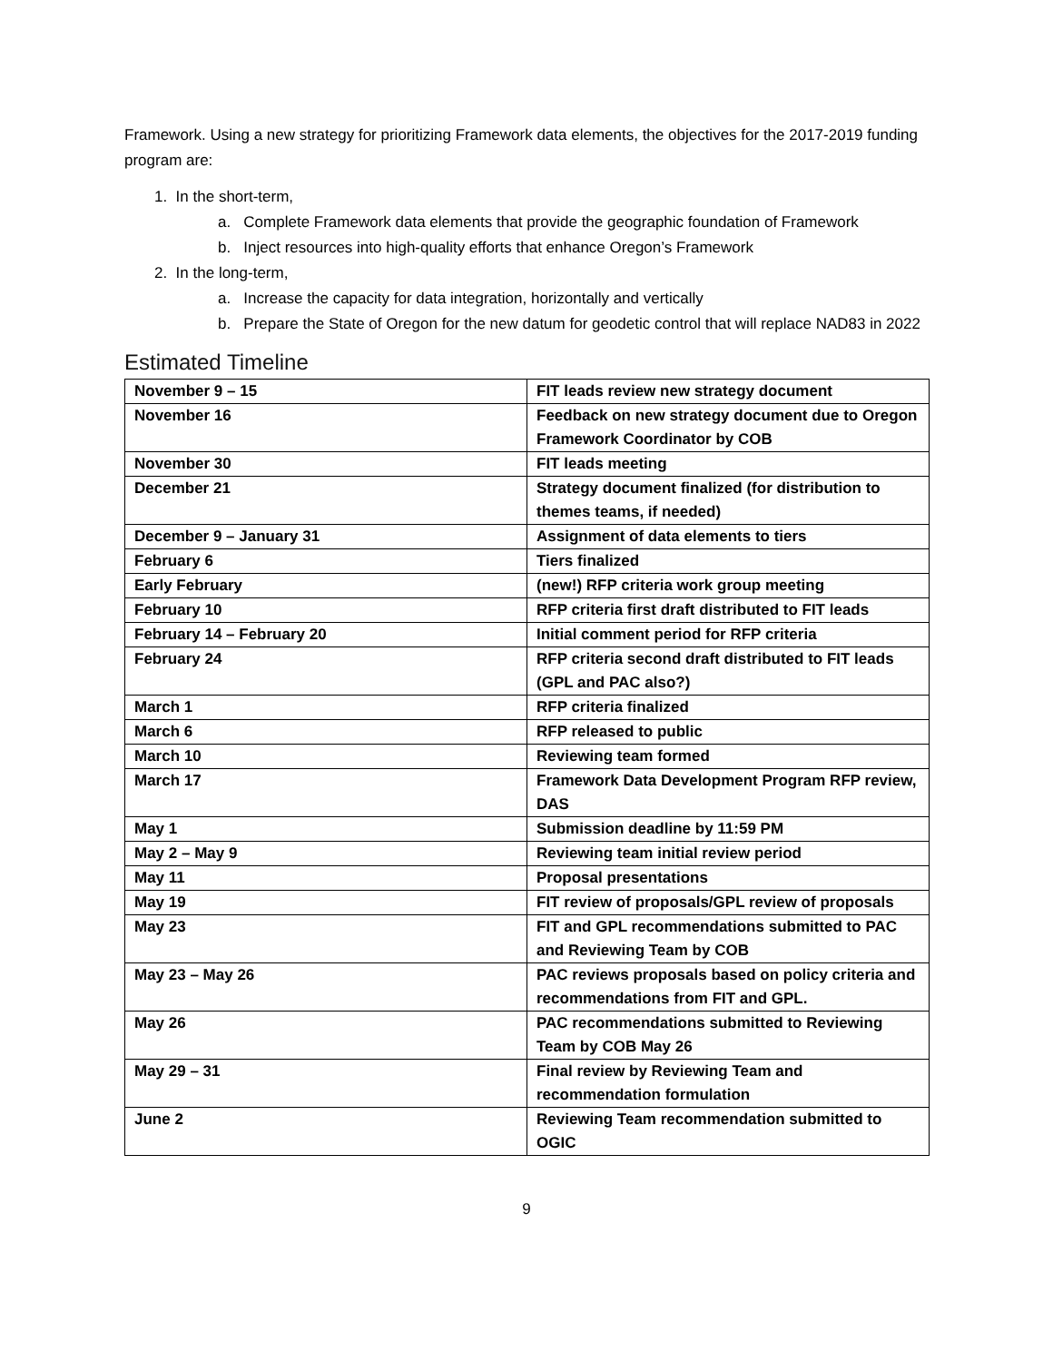Framework. Using a new strategy for prioritizing Framework data elements, the objectives for the 2017-2019 funding program are:
1. In the short-term,
a. Complete Framework data elements that provide the geographic foundation of Framework
b. Inject resources into high-quality efforts that enhance Oregon’s Framework
2. In the long-term,
a. Increase the capacity for data integration, horizontally and vertically
b. Prepare the State of Oregon for the new datum for geodetic control that will replace NAD83 in 2022
Estimated Timeline
| November 9 – 15 | FIT leads review new strategy document |
| November 16 | Feedback on new strategy document due to Oregon Framework Coordinator by COB |
| November 30 | FIT leads meeting |
| December 21 | Strategy document finalized (for distribution to themes teams, if needed) |
| December 9 – January 31 | Assignment of data elements to tiers |
| February 6 | Tiers finalized |
| Early February | (new!) RFP criteria work group meeting |
| February 10 | RFP criteria first draft distributed to FIT leads |
| February 14 – February 20 | Initial comment period for RFP criteria |
| February 24 | RFP criteria second draft distributed to FIT leads (GPL and PAC also?) |
| March 1 | RFP criteria finalized |
| March 6 | RFP released to public |
| March 10 | Reviewing team formed |
| March 17 | Framework Data Development Program RFP review, DAS |
| May 1 | Submission deadline by 11:59 PM |
| May 2 – May 9 | Reviewing team initial review period |
| May 11 | Proposal presentations |
| May 19 | FIT review of proposals/GPL review of proposals |
| May 23 | FIT and GPL recommendations submitted to PAC and Reviewing Team by COB |
| May 23 – May 26 | PAC reviews proposals based on policy criteria and recommendations from FIT and GPL. |
| May 26 | PAC recommendations submitted to Reviewing Team by COB May 26 |
| May 29 – 31 | Final review by Reviewing Team and recommendation formulation |
| June 2 | Reviewing Team recommendation submitted to OGIC |
9